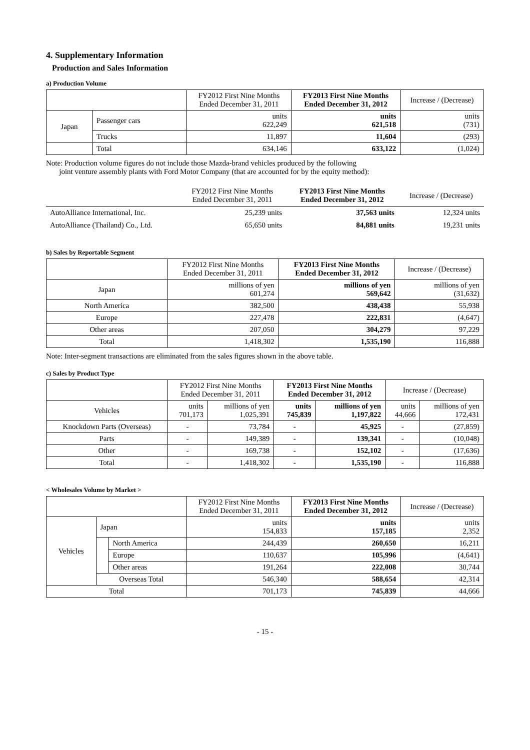4. Supplementary Information
Production and Sales Information
a) Production Volume
| | | FY2012 First Nine Months Ended December 31, 2011 | FY2013 First Nine Months Ended December 31, 2012 | Increase / (Decrease) |
| --- | --- | --- | --- | --- |
| Japan | Passenger cars | units 622,249 | units 621,518 | units (731) |
| | Trucks | 11,897 | 11,604 | (293) |
| | Total | 634,146 | 633,122 | (1,024) |
Note: Production volume figures do not include those Mazda-brand vehicles produced by the following
joint venture assembly plants with Ford Motor Company (that are accounted for by the equity method):
| | FY2012 First Nine Months Ended December 31, 2011 | FY2013 First Nine Months Ended December 31, 2012 | Increase / (Decrease) |
| --- | --- | --- | --- |
| AutoAlliance International, Inc. | 25,239 units | 37,563 units | 12,324 units |
| AutoAlliance (Thailand) Co., Ltd. | 65,650 units | 84,881 units | 19,231 units |
b) Sales by Reportable Segment
| | FY2012 First Nine Months Ended December 31, 2011 | FY2013 First Nine Months Ended December 31, 2012 | Increase / (Decrease) |
| --- | --- | --- | --- |
| Japan | millions of yen 601,274 | millions of yen 569,642 | millions of yen (31,632) |
| North America | 382,500 | 438,438 | 55,938 |
| Europe | 227,478 | 222,831 | (4,647) |
| Other areas | 207,050 | 304,279 | 97,229 |
| Total | 1,418,302 | 1,535,190 | 116,888 |
Note: Inter-segment transactions are eliminated from the sales figures shown in the above table.
c) Sales by Product Type
| | FY2012 First Nine Months Ended December 31, 2011 | | FY2013 First Nine Months Ended December 31, 2012 | | Increase / (Decrease) | |
| --- | --- | --- | --- | --- | --- | --- |
| Vehicles | units 701,173 | millions of yen 1,025,391 | units 745,839 | millions of yen 1,197,822 | units 44,666 | millions of yen 172,431 |
| Knockdown Parts (Overseas) | - | 73,784 | - | 45,925 | - | (27,859) |
| Parts | - | 149,389 | - | 139,341 | - | (10,048) |
| Other | - | 169,738 | - | 152,102 | - | (17,636) |
| Total | - | 1,418,302 | - | 1,535,190 | - | 116,888 |
< Wholesales Volume by Market >
| | | | FY2012 First Nine Months Ended December 31, 2011 | FY2013 First Nine Months Ended December 31, 2012 | Increase / (Decrease) |
| --- | --- | --- | --- | --- | --- |
| Vehicles | Japan | | units 154,833 | units 157,185 | units 2,352 |
| | | North America | 244,439 | 260,650 | 16,211 |
| | | Europe | 110,637 | 105,996 | (4,641) |
| | | Other areas | 191,264 | 222,008 | 30,744 |
| | Overseas Total | | 546,340 | 588,654 | 42,314 |
| Total | | | 701,173 | 745,839 | 44,666 |
- 15 -